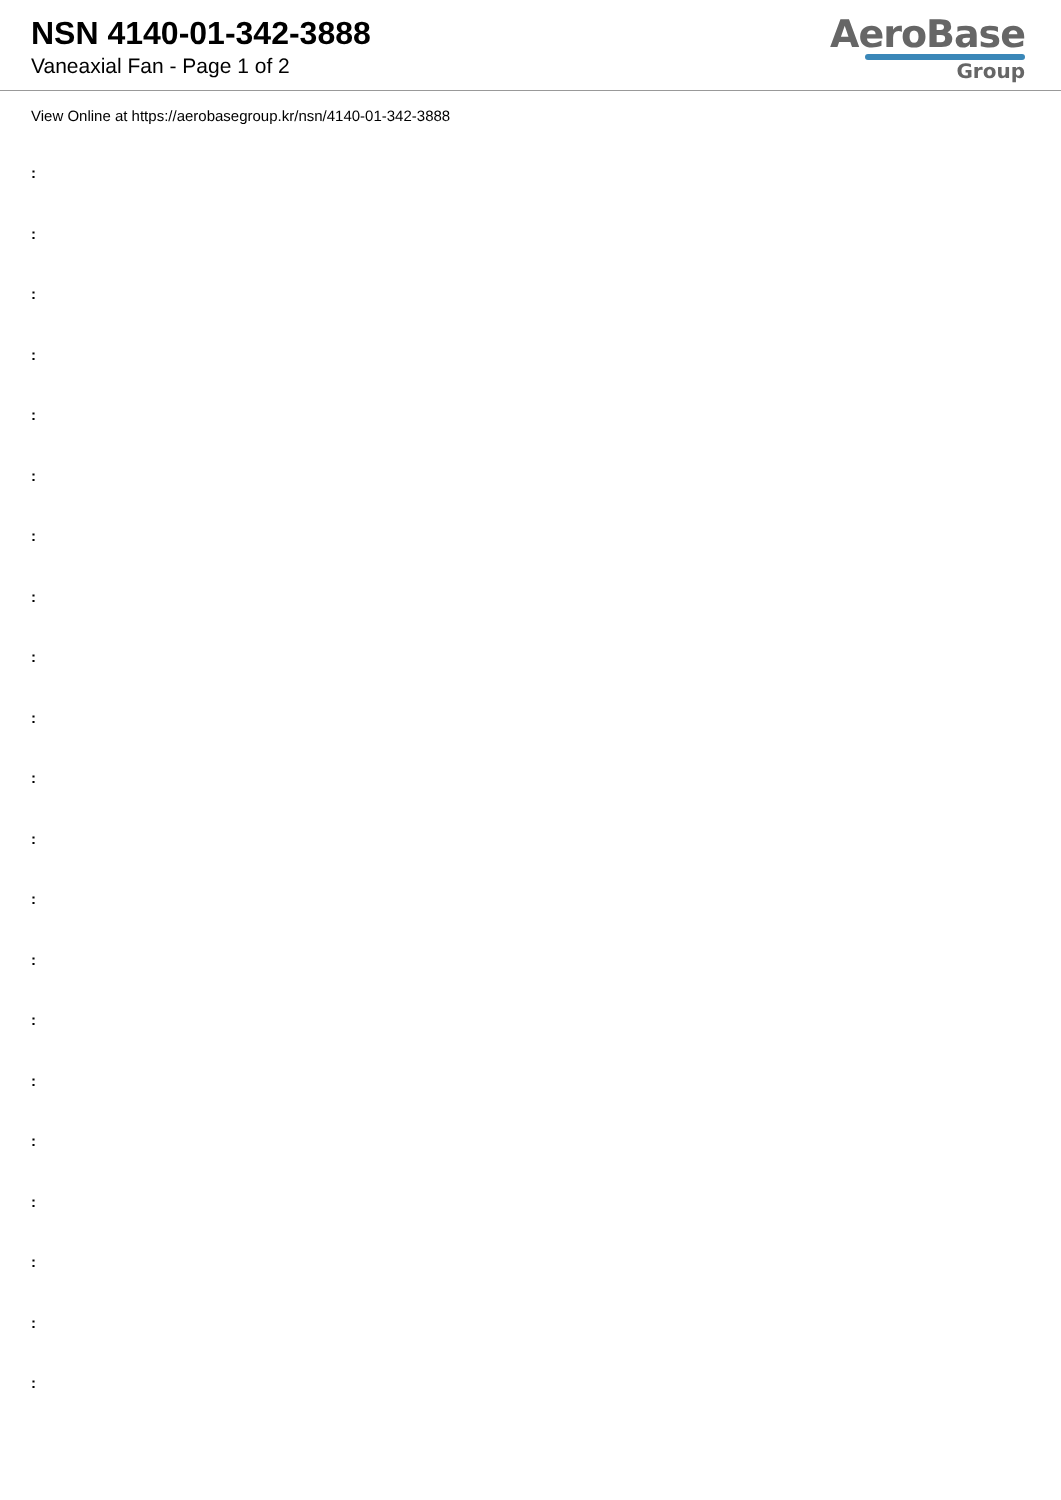NSN 4140-01-342-3888
Vaneaxial Fan - Page 1 of 2
AeroBase
Group
View Online at https://aerobasegroup.kr/nsn/4140-01-342-3888
:
:
:
:
:
:
:
:
:
:
:
:
:
:
:
:
:
:
:
:
: